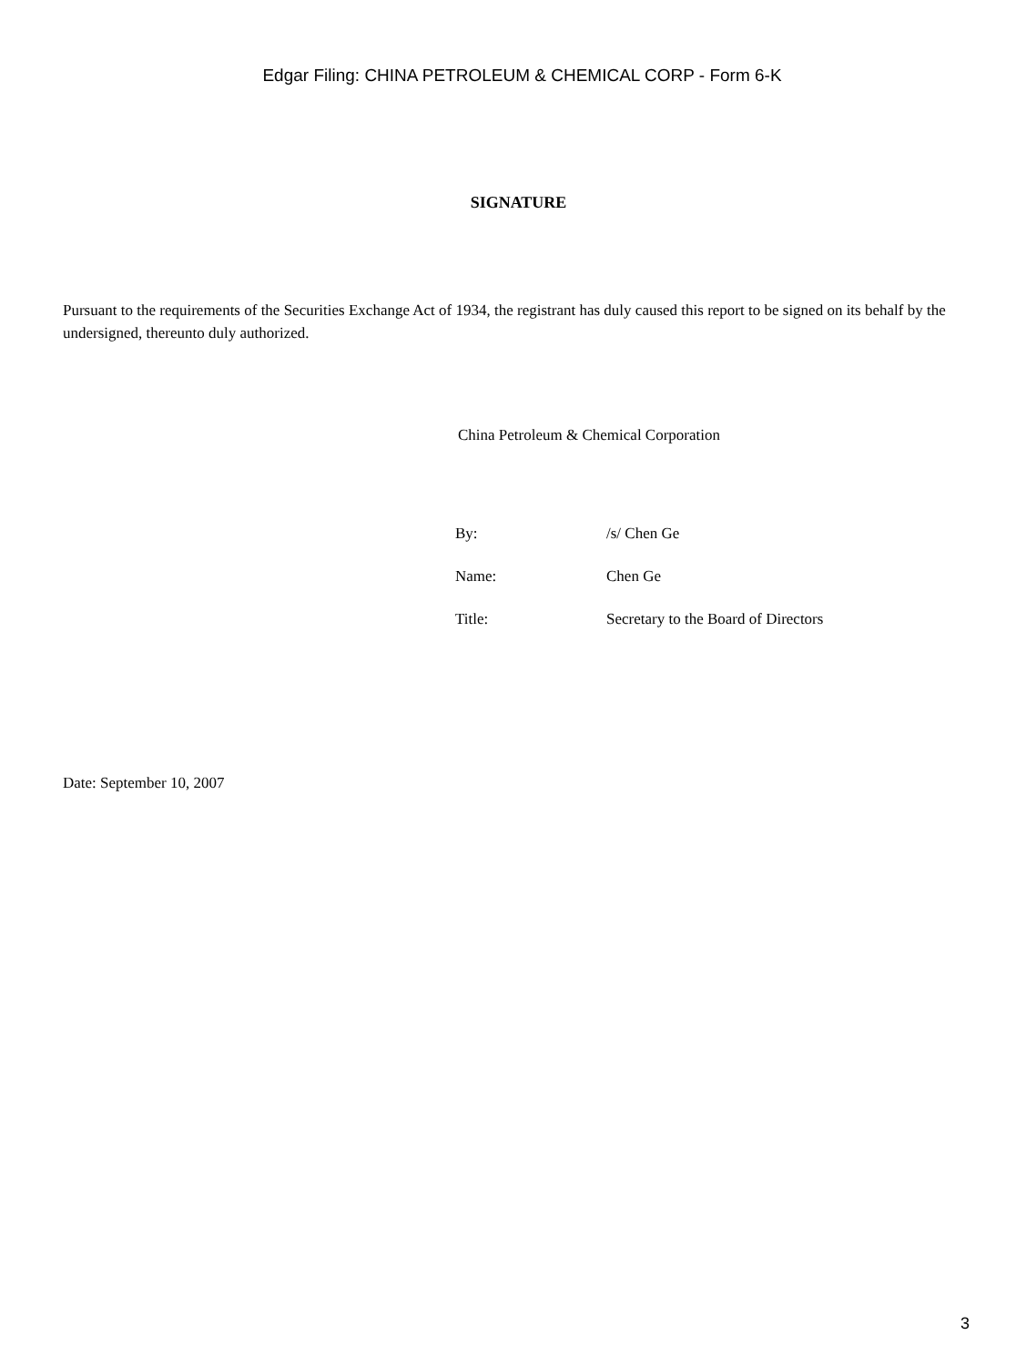Edgar Filing: CHINA PETROLEUM & CHEMICAL CORP - Form 6-K
SIGNATURE
Pursuant to the requirements of the Securities Exchange Act of 1934, the registrant has duly caused this report to be signed on its behalf by the undersigned, thereunto duly authorized.
China Petroleum & Chemical Corporation
| By: | /s/ Chen Ge |
| Name: | Chen Ge |
| Title: | Secretary to the Board of Directors |
Date: September 10, 2007
3